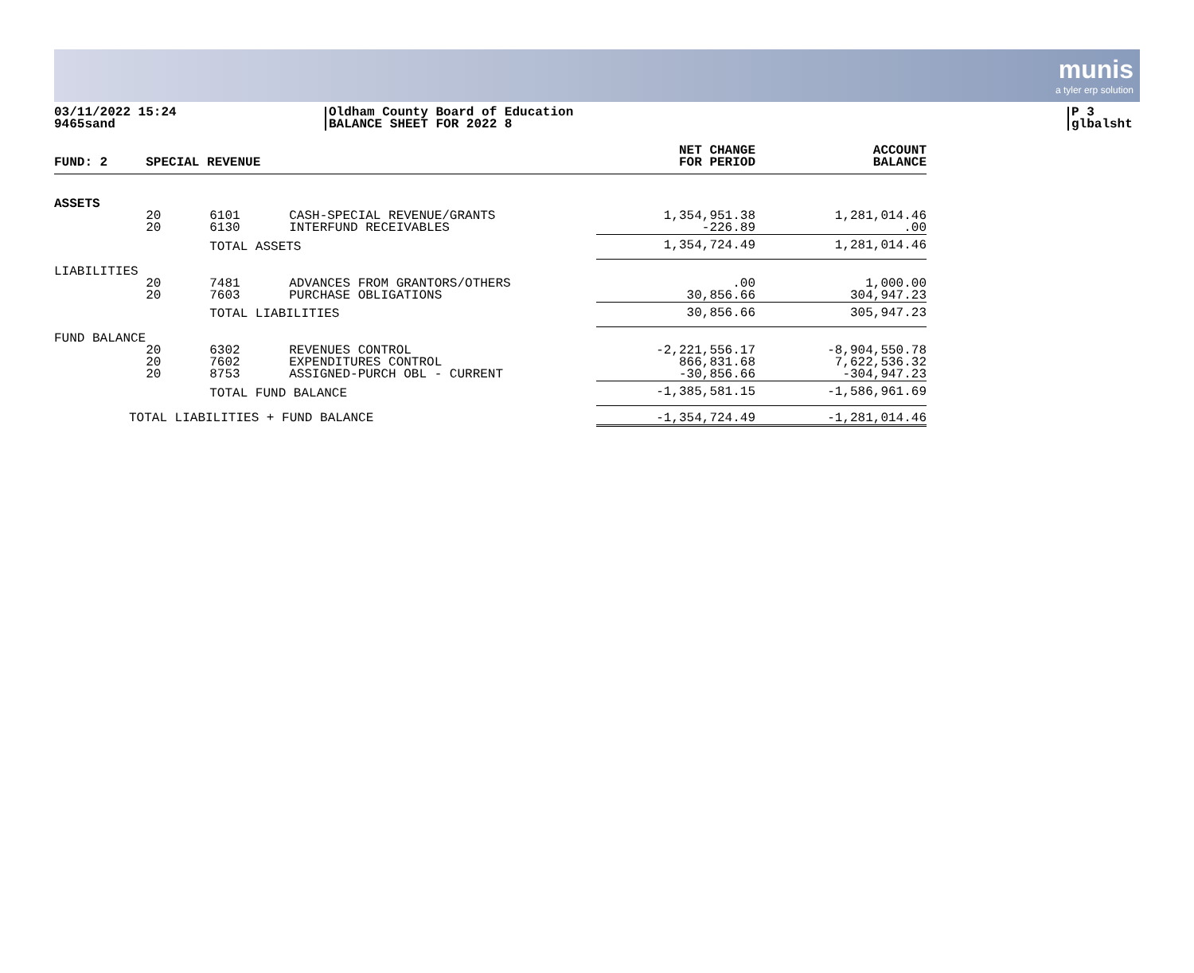munis
a tyler erp solution
03/11/2022 15:24
9465sand
Oldham County Board of Education
BALANCE SHEET FOR 2022 8
P 3
glbalsht
| FUND: 2 | SPECIAL REVENUE | | | NET CHANGE FOR PERIOD | ACCOUNT BALANCE |
| --- | --- | --- | --- | --- | --- |
| ASSETS | | | | | |
| | 20 20 | 6101 6130 | CASH-SPECIAL REVENUE/GRANTS INTERFUND RECEIVABLES | 1,354,951.38 -226.89 | 1,281,014.46 .00 |
| | | TOTAL ASSETS | | 1,354,724.49 | 1,281,014.46 |
| LIABILITIES | | | | | |
| | 20 20 | 7481 7603 | ADVANCES FROM GRANTORS/OTHERS PURCHASE OBLIGATIONS | .00 30,856.66 | 1,000.00 304,947.23 |
| | | TOTAL LIABILITIES | | 30,856.66 | 305,947.23 |
| FUND BALANCE | | | | | |
| | 20 20 20 | 6302 7602 8753 | REVENUES CONTROL EXPENDITURES CONTROL ASSIGNED-PURCH OBL - CURRENT | -2,221,556.17 866,831.68 -30,856.66 | -8,904,550.78 7,622,536.32 -304,947.23 |
| | | TOTAL FUND BALANCE | | -1,385,581.15 | -1,586,961.69 |
| TOTAL LIABILITIES + FUND BALANCE | | | | -1,354,724.49 | -1,281,014.46 |